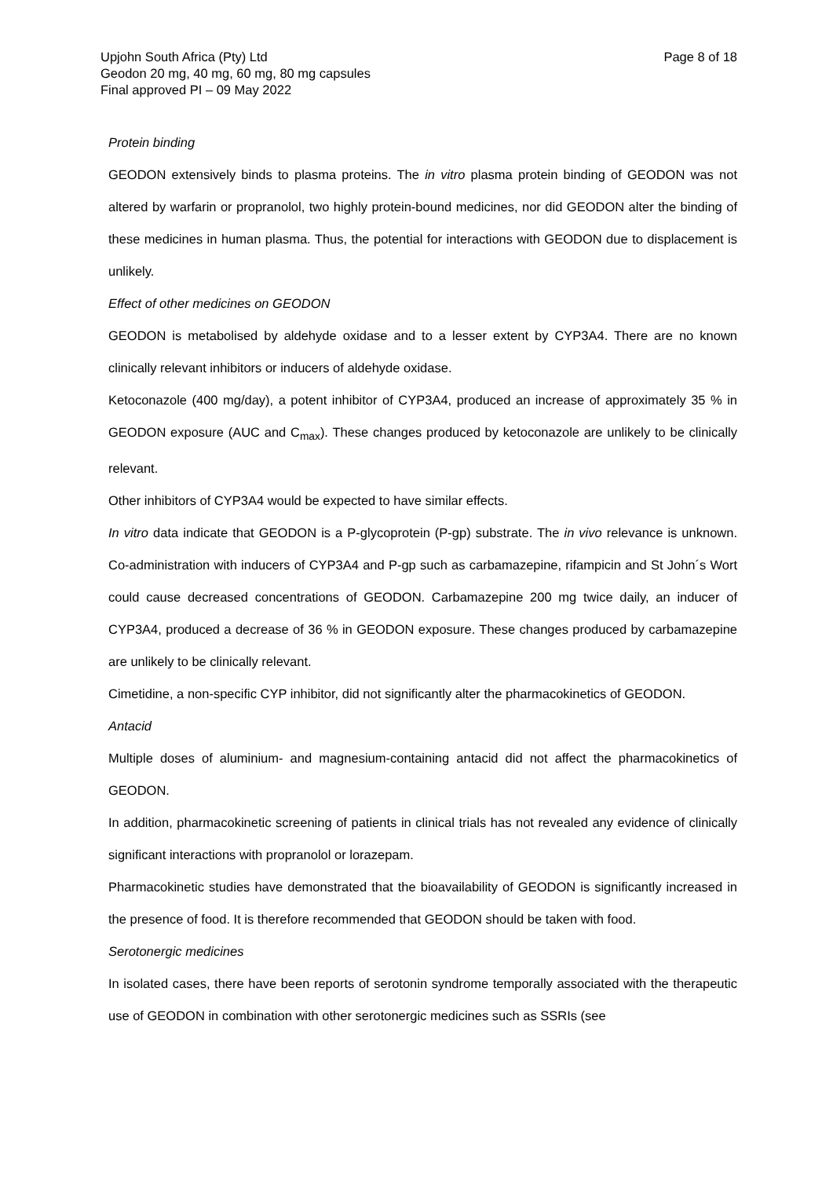Upjohn South Africa (Pty) Ltd
Geodon 20 mg, 40 mg, 60 mg, 80 mg capsules
Final approved PI – 09 May 2022
Page 8 of 18
Protein binding
GEODON extensively binds to plasma proteins. The in vitro plasma protein binding of GEODON was not altered by warfarin or propranolol, two highly protein-bound medicines, nor did GEODON alter the binding of these medicines in human plasma. Thus, the potential for interactions with GEODON due to displacement is unlikely.
Effect of other medicines on GEODON
GEODON is metabolised by aldehyde oxidase and to a lesser extent by CYP3A4. There are no known clinically relevant inhibitors or inducers of aldehyde oxidase.
Ketoconazole (400 mg/day), a potent inhibitor of CYP3A4, produced an increase of approximately 35 % in GEODON exposure (AUC and C<sub>max</sub>). These changes produced by ketoconazole are unlikely to be clinically relevant.
Other inhibitors of CYP3A4 would be expected to have similar effects.
In vitro data indicate that GEODON is a P-glycoprotein (P-gp) substrate. The in vivo relevance is unknown. Co-administration with inducers of CYP3A4 and P-gp such as carbamazepine, rifampicin and St John´s Wort could cause decreased concentrations of GEODON. Carbamazepine 200 mg twice daily, an inducer of CYP3A4, produced a decrease of 36 % in GEODON exposure. These changes produced by carbamazepine are unlikely to be clinically relevant.
Cimetidine, a non-specific CYP inhibitor, did not significantly alter the pharmacokinetics of GEODON.
Antacid
Multiple doses of aluminium- and magnesium-containing antacid did not affect the pharmacokinetics of GEODON.
In addition, pharmacokinetic screening of patients in clinical trials has not revealed any evidence of clinically significant interactions with propranolol or lorazepam.
Pharmacokinetic studies have demonstrated that the bioavailability of GEODON is significantly increased in the presence of food. It is therefore recommended that GEODON should be taken with food.
Serotonergic medicines
In isolated cases, there have been reports of serotonin syndrome temporally associated with the therapeutic use of GEODON in combination with other serotonergic medicines such as SSRIs (see